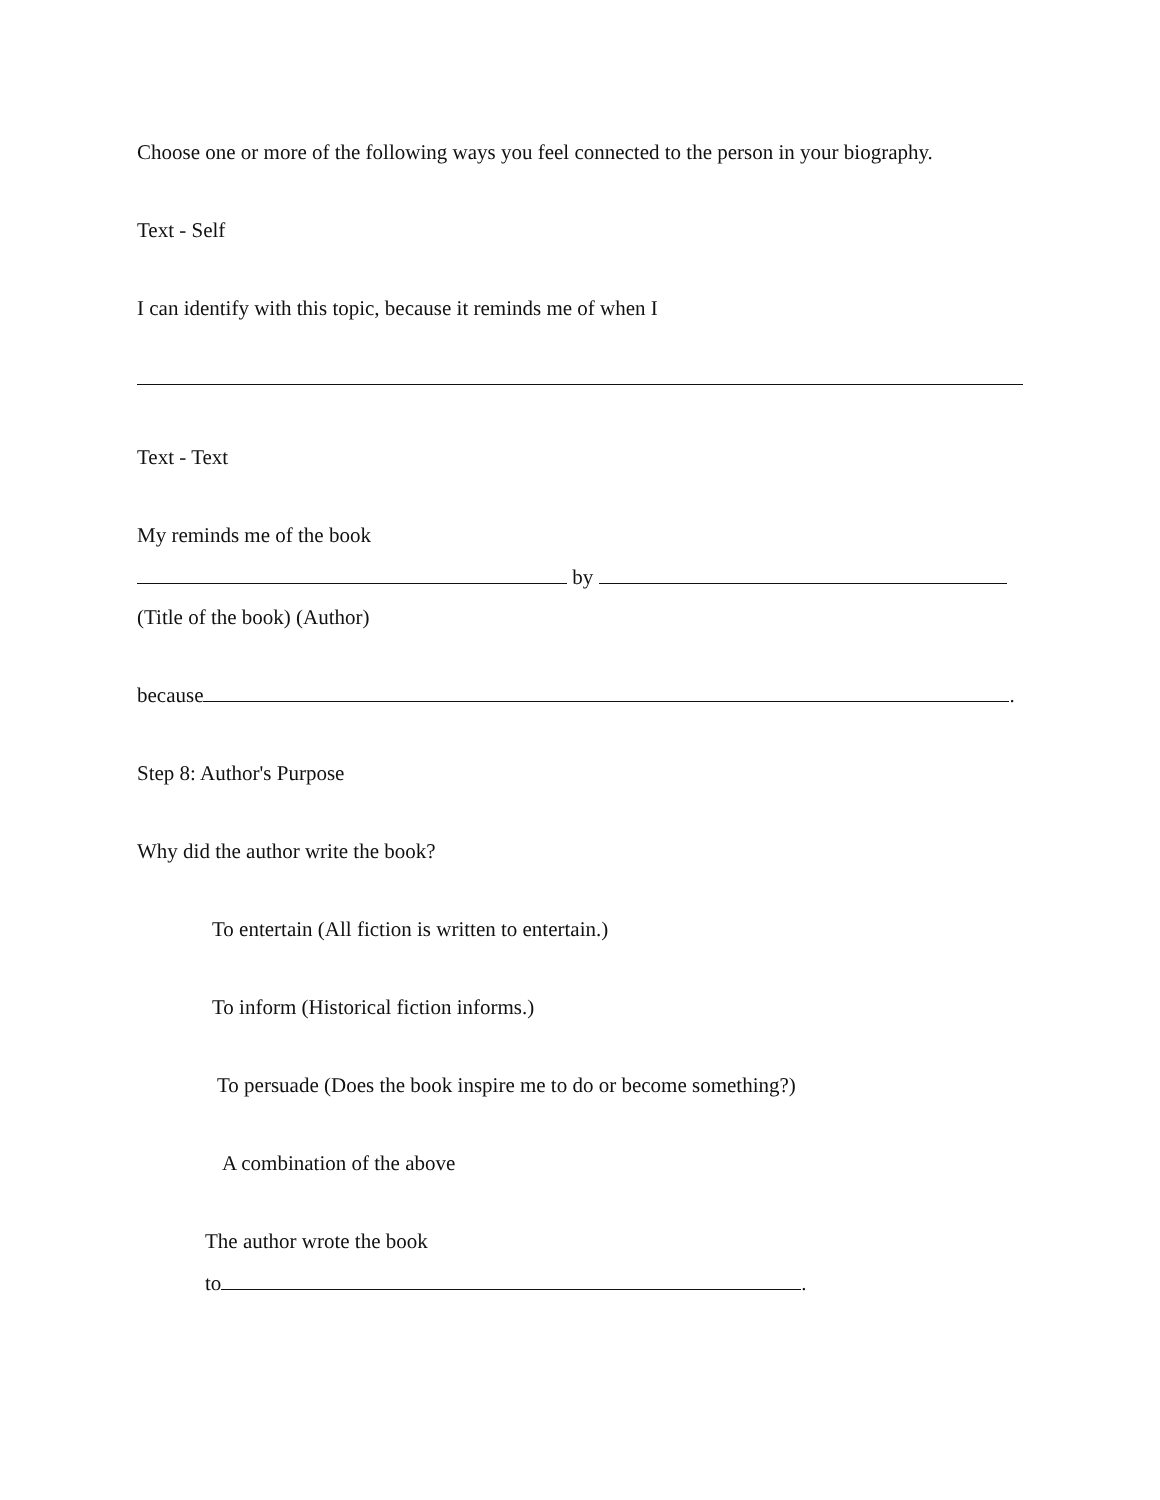Choose one or more of the following ways you feel connected to the person in your biography.
Text - Self
I can identify with this topic, because it reminds me of when I
Text - Text
My reminds me of the book
by
(Title of the book) (Author)
because .
Step 8: Author's Purpose
Why did the author write the book?
To entertain (All fiction is written to entertain.)
To inform (Historical fiction informs.)
To persuade (Does the book inspire me to do or become something?)
A combination of the above
The author wrote the book
to .